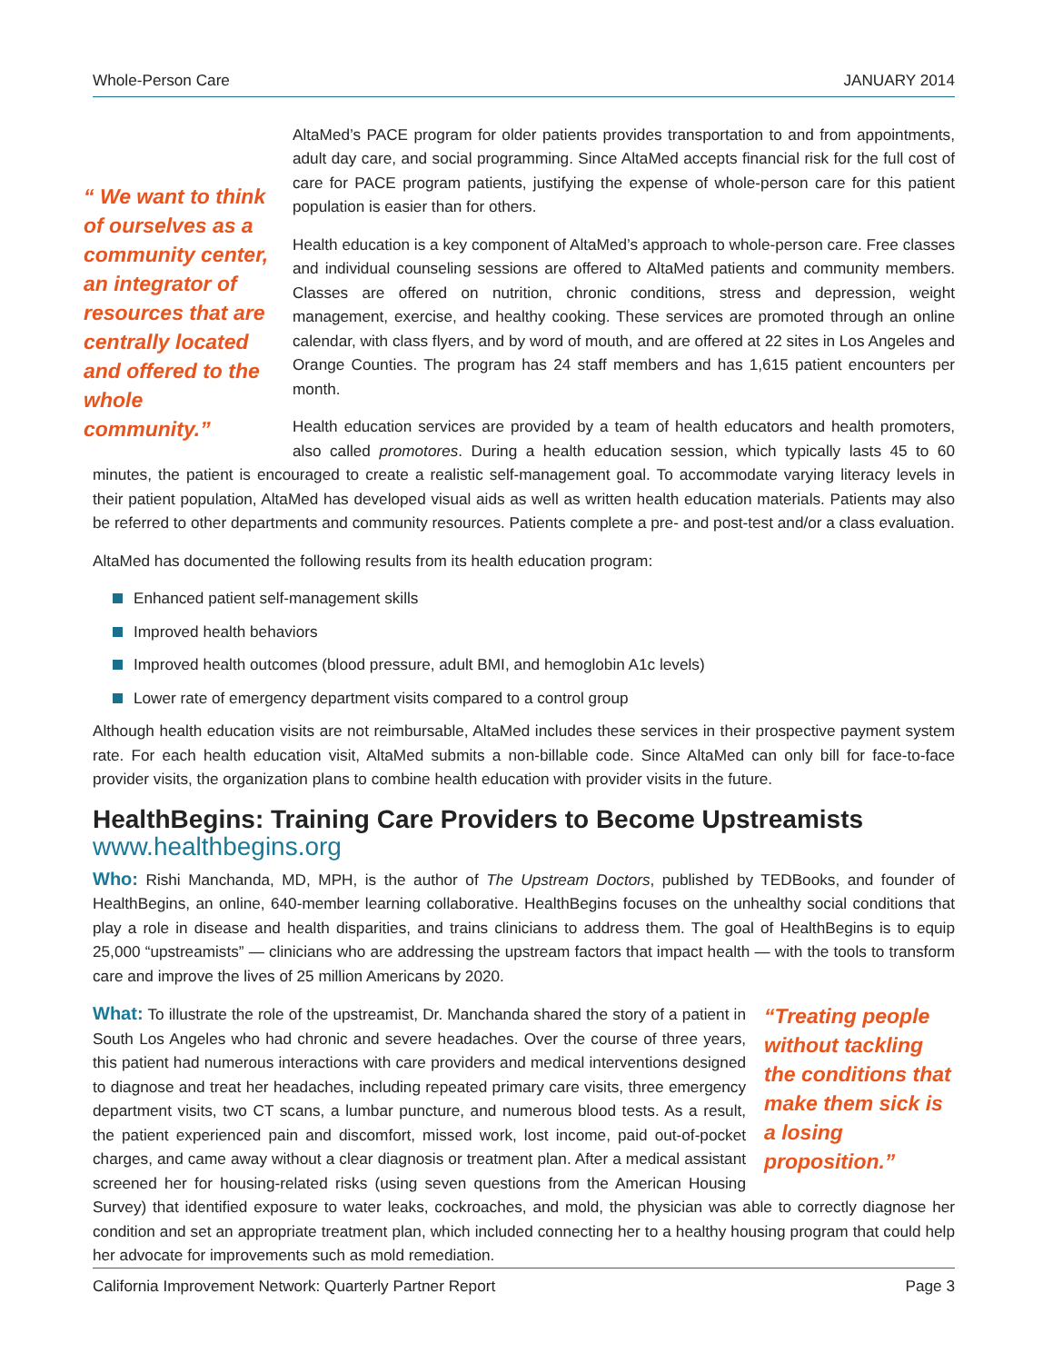Whole-Person Care JANUARY 2014
“ We want to think of ourselves as a community center, an integrator of resources that are centrally located and offered to the whole community.”
AltaMed’s PACE program for older patients provides transportation to and from appointments, adult day care, and social programming. Since AltaMed accepts financial risk for the full cost of care for PACE program patients, justifying the expense of whole-person care for this patient population is easier than for others.
Health education is a key component of AltaMed’s approach to whole-person care. Free classes and individual counseling sessions are offered to AltaMed patients and community members. Classes are offered on nutrition, chronic conditions, stress and depression, weight management, exercise, and healthy cooking. These services are promoted through an online calendar, with class flyers, and by word of mouth, and are offered at 22 sites in Los Angeles and Orange Counties. The program has 24 staff members and has 1,615 patient encounters per month.
Health education services are provided by a team of health educators and health promoters, also called promotores. During a health education session, which typically lasts 45 to 60 minutes, the patient is encouraged to create a realistic self-management goal. To accommodate varying literacy levels in their patient population, AltaMed has developed visual aids as well as written health education materials. Patients may also be referred to other departments and community resources. Patients complete a pre- and post-test and/or a class evaluation.
AltaMed has documented the following results from its health education program:
Enhanced patient self-management skills
Improved health behaviors
Improved health outcomes (blood pressure, adult BMI, and hemoglobin A1c levels)
Lower rate of emergency department visits compared to a control group
Although health education visits are not reimbursable, AltaMed includes these services in their prospective payment system rate. For each health education visit, AltaMed submits a non-billable code. Since AltaMed can only bill for face-to-face provider visits, the organization plans to combine health education with provider visits in the future.
HealthBegins: Training Care Providers to Become Upstreamists
www.healthbegins.org
Who: Rishi Manchanda, MD, MPH, is the author of The Upstream Doctors, published by TEDBooks, and founder of HealthBegins, an online, 640-member learning collaborative. HealthBegins focuses on the unhealthy social conditions that play a role in disease and health disparities, and trains clinicians to address them. The goal of HealthBegins is to equip 25,000 “upstreamists” — clinicians who are addressing the upstream factors that impact health — with the tools to transform care and improve the lives of 25 million Americans by 2020.
“Treating people without tackling the conditions that make them sick is a losing proposition.”
What: To illustrate the role of the upstreamist, Dr. Manchanda shared the story of a patient in South Los Angeles who had chronic and severe headaches. Over the course of three years, this patient had numerous interactions with care providers and medical interventions designed to diagnose and treat her headaches, including repeated primary care visits, three emergency department visits, two CT scans, a lumbar puncture, and numerous blood tests. As a result, the patient experienced pain and discomfort, missed work, lost income, paid out-of-pocket charges, and came away without a clear diagnosis or treatment plan. After a medical assistant screened her for housing-related risks (using seven questions from the American Housing Survey) that identified exposure to water leaks, cockroaches, and mold, the physician was able to correctly diagnose her condition and set an appropriate treatment plan, which included connecting her to a healthy housing program that could help her advocate for improvements such as mold remediation.
California Improvement Network: Quarterly Partner Report Page 3